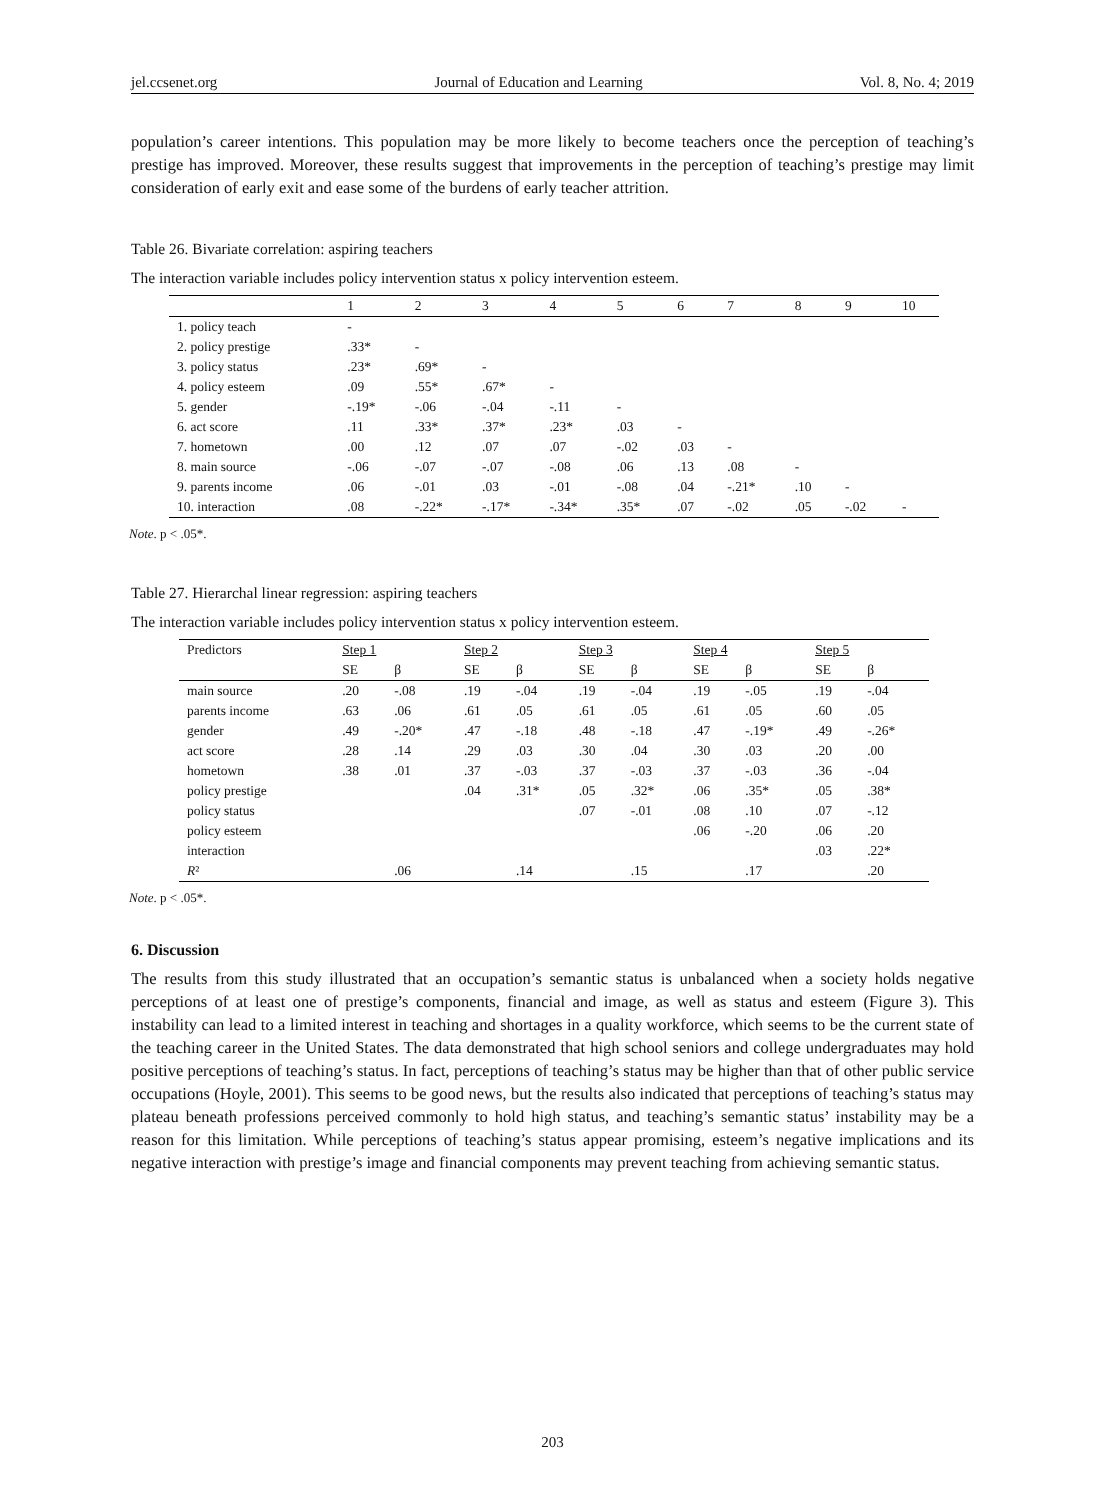jel.ccsenet.org Journal of Education and Learning Vol. 8, No. 4; 2019
population’s career intentions. This population may be more likely to become teachers once the perception of teaching’s prestige has improved. Moreover, these results suggest that improvements in the perception of teaching’s prestige may limit consideration of early exit and ease some of the burdens of early teacher attrition.
Table 26. Bivariate correlation: aspiring teachers
The interaction variable includes policy intervention status x policy intervention esteem.
| | 1 | 2 | 3 | 4 | 5 | 6 | 7 | 8 | 9 | 10 |
| --- | --- | --- | --- | --- | --- | --- | --- | --- | --- | --- |
| 1. policy teach | - | | | | | | | | | |
| 2. policy prestige | .33* | - | | | | | | | | |
| 3. policy status | .23* | .69* | - | | | | | | | |
| 4. policy esteem | .09 | .55* | .67* | - | | | | | | |
| 5. gender | -.19* | -.06 | -.04 | -.11 | - | | | | | |
| 6. act score | .11 | .33* | .37* | .23* | .03 | - | | | | |
| 7. hometown | .00 | .12 | .07 | .07 | -.02 | .03 | - | | | |
| 8. main source | -.06 | -.07 | -.07 | -.08 | .06 | .13 | .08 | - | | |
| 9. parents income | .06 | -.01 | .03 | -.01 | -.08 | .04 | -.21* | .10 | - | |
| 10. interaction | .08 | -.22* | -.17* | -.34* | .35* | .07 | -.02 | .05 | -.02 | - |
Note. p < .05*.
Table 27. Hierarchal linear regression: aspiring teachers
The interaction variable includes policy intervention status x policy intervention esteem.
| Predictors | Step 1 | | Step 2 | | Step 3 | | Step 4 | | Step 5 | |
| --- | --- | --- | --- | --- | --- | --- | --- | --- | --- | --- |
| | SE | β | SE | β | SE | β | SE | β | SE | β |
| main source | .20 | -.08 | .19 | -.04 | .19 | -.04 | .19 | -.05 | .19 | -.04 |
| parents income | .63 | .06 | .61 | .05 | .61 | .05 | .61 | .05 | .60 | .05 |
| gender | .49 | -.20* | .47 | -.18 | .48 | -.18 | .47 | -.19* | .49 | -.26* |
| act score | .28 | .14 | .29 | .03 | .30 | .04 | .30 | .03 | .20 | .00 |
| hometown | .38 | .01 | .37 | -.03 | .37 | -.03 | .37 | -.03 | .36 | -.04 |
| policy prestige | | | .04 | .31* | .05 | .32* | .06 | .35* | .05 | .38* |
| policy status | | | | | .07 | -.01 | .08 | .10 | .07 | -.12 |
| policy esteem | | | | | | | .06 | -.20 | .06 | .20 |
| interaction | | | | | | | | | .03 | .22* |
| R ² | | .06 | | .14 | | .15 | | .17 | | .20 |
Note. p < .05*.
6. Discussion
The results from this study illustrated that an occupation’s semantic status is unbalanced when a society holds negative perceptions of at least one of prestige’s components, financial and image, as well as status and esteem (Figure 3). This instability can lead to a limited interest in teaching and shortages in a quality workforce, which seems to be the current state of the teaching career in the United States. The data demonstrated that high school seniors and college undergraduates may hold positive perceptions of teaching’s status. In fact, perceptions of teaching’s status may be higher than that of other public service occupations (Hoyle, 2001). This seems to be good news, but the results also indicated that perceptions of teaching’s status may plateau beneath professions perceived commonly to hold high status, and teaching’s semantic status’ instability may be a reason for this limitation. While perceptions of teaching’s status appear promising, esteem’s negative implications and its negative interaction with prestige’s image and financial components may prevent teaching from achieving semantic status.
203